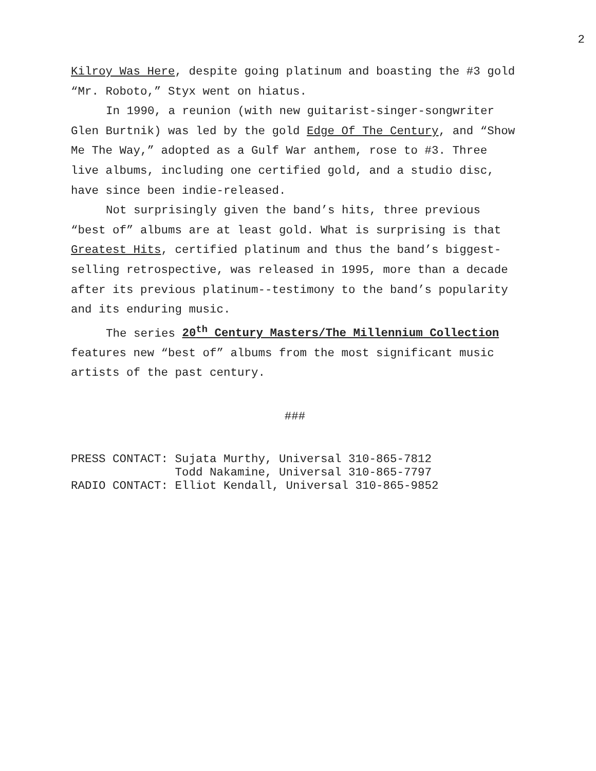2
Kilroy Was Here, despite going platinum and boasting the #3 gold “Mr. Roboto,” Styx went on hiatus.
In 1990, a reunion (with new guitarist-singer-songwriter Glen Burtnik) was led by the gold Edge Of The Century, and “Show Me The Way,” adopted as a Gulf War anthem, rose to #3. Three live albums, including one certified gold, and a studio disc, have since been indie-released.
Not surprisingly given the band’s hits, three previous “best of” albums are at least gold. What is surprising is that Greatest Hits, certified platinum and thus the band’s biggest-selling retrospective, was released in 1995, more than a decade after its previous platinum--testimony to the band’s popularity and its enduring music.
The series 20<sup>th</sup> Century Masters/The Millennium Collection features new “best of” albums from the most significant music artists of the past century.
###
PRESS CONTACT: Sujata Murthy, Universal 310-865-7812
               Todd Nakamine, Universal 310-865-7797
RADIO CONTACT: Elliot Kendall, Universal 310-865-9852